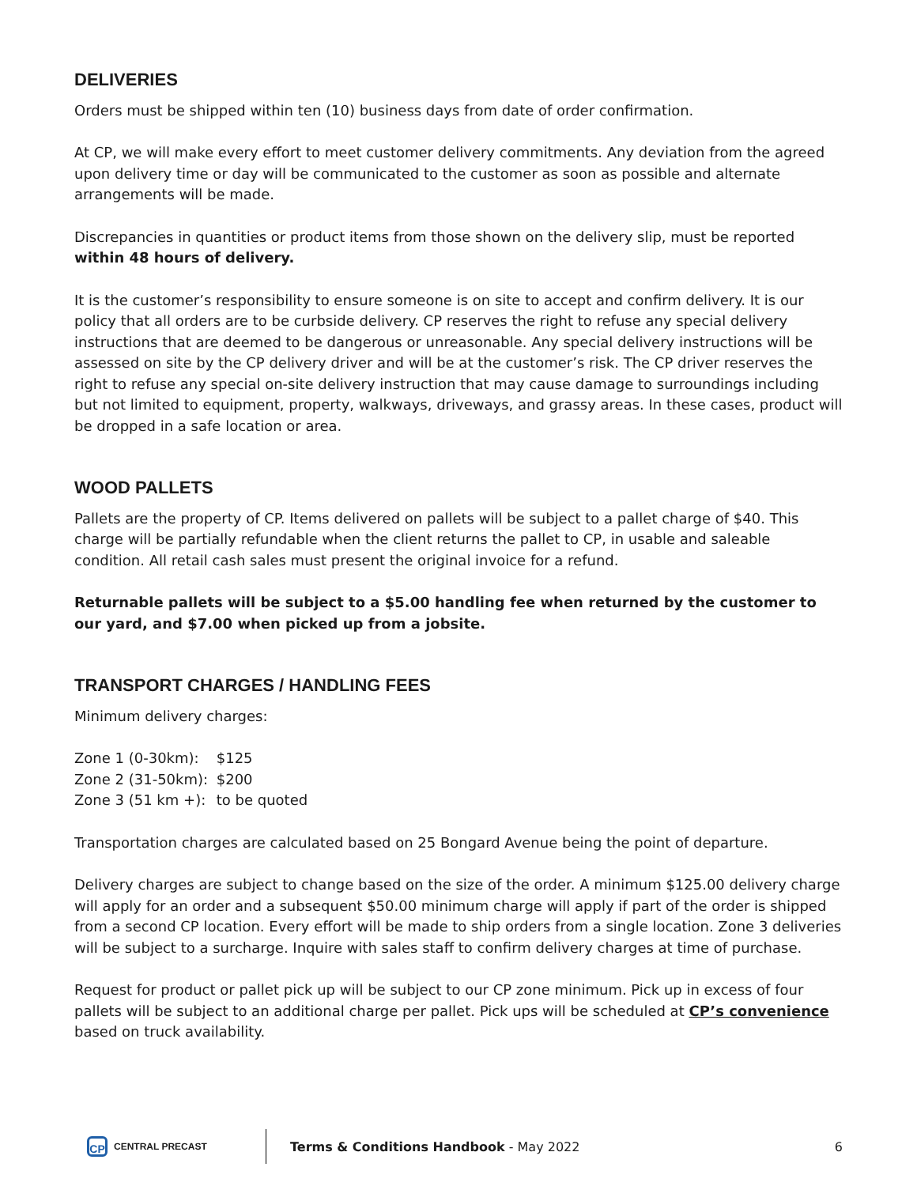DELIVERIES
Orders must be shipped within ten (10) business days from date of order confirmation.
At CP, we will make every effort to meet customer delivery commitments. Any deviation from the agreed upon delivery time or day will be communicated to the customer as soon as possible and alternate arrangements will be made.
Discrepancies in quantities or product items from those shown on the delivery slip, must be reported within 48 hours of delivery.
It is the customer’s responsibility to ensure someone is on site to accept and confirm delivery. It is our policy that all orders are to be curbside delivery. CP reserves the right to refuse any special delivery instructions that are deemed to be dangerous or unreasonable. Any special delivery instructions will be assessed on site by the CP delivery driver and will be at the customer’s risk. The CP driver reserves the right to refuse any special on-site delivery instruction that may cause damage to surroundings including but not limited to equipment, property, walkways, driveways, and grassy areas. In these cases, product will be dropped in a safe location or area.
WOOD PALLETS
Pallets are the property of CP. Items delivered on pallets will be subject to a pallet charge of $40. This charge will be partially refundable when the client returns the pallet to CP, in usable and saleable condition. All retail cash sales must present the original invoice for a refund.
Returnable pallets will be subject to a $5.00 handling fee when returned by the customer to our yard, and $7.00 when picked up from a jobsite.
TRANSPORT CHARGES / HANDLING FEES
Minimum delivery charges:
Zone 1 (0-30km): $125
Zone 2 (31-50km): $200
Zone 3 (51 km +): to be quoted
Transportation charges are calculated based on 25 Bongard Avenue being the point of departure.
Delivery charges are subject to change based on the size of the order. A minimum $125.00 delivery charge will apply for an order and a subsequent $50.00 minimum charge will apply if part of the order is shipped from a second CP location. Every effort will be made to ship orders from a single location. Zone 3 deliveries will be subject to a surcharge. Inquire with sales staff to confirm delivery charges at time of purchase.
Request for product or pallet pick up will be subject to our CP zone minimum. Pick up in excess of four pallets will be subject to an additional charge per pallet. Pick ups will be scheduled at CP’s convenience based on truck availability.
CP
CENTRAL PRECAST
Terms & Conditions Handbook - May 2022
6